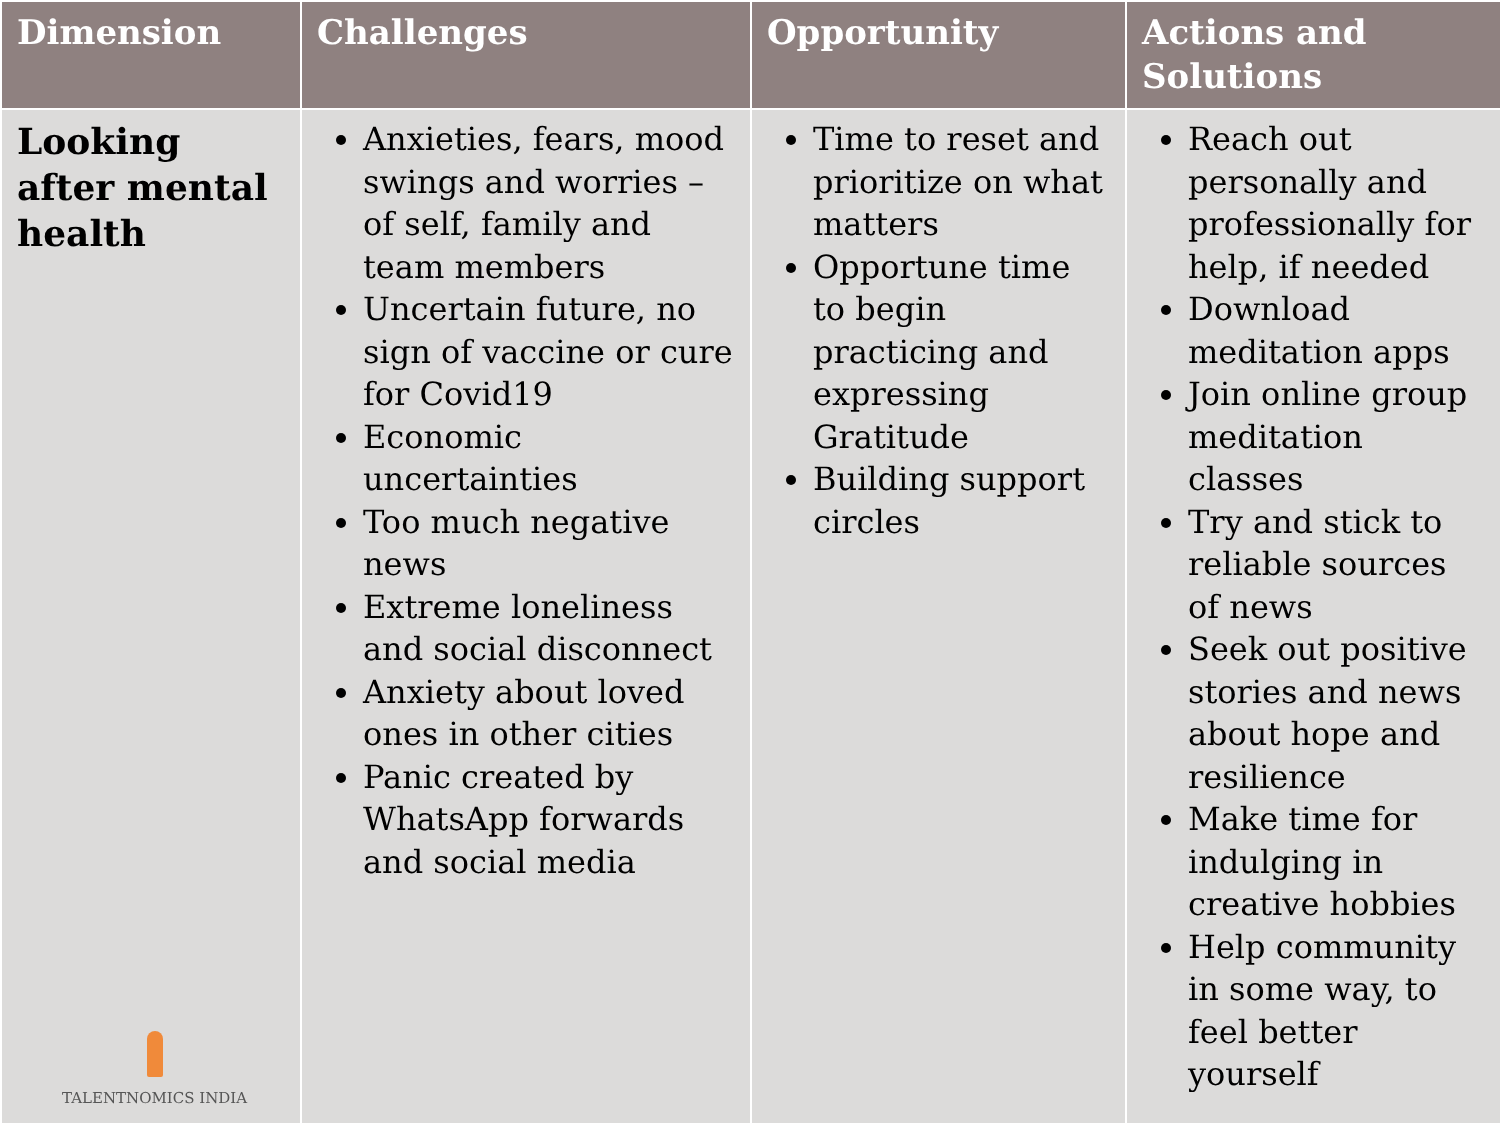| Dimension | Challenges | Opportunity | Actions and Solutions |
| --- | --- | --- | --- |
| Looking after mental health TALENTNOMICS INDIA | Anxieties, fears, mood swings and worries – of self, family and team members Uncertain future, no sign of vaccine or cure for Covid19 Economic uncertainties Too much negative news Extreme loneliness and social disconnect Anxiety about loved ones in other cities Panic created by WhatsApp forwards and social media | Time to reset and prioritize on what matters Opportune time to begin practicing and expressing Gratitude Building support circles | Reach out personally and professionally for help, if needed Download meditation apps Join online group meditation classes Try and stick to reliable sources of news Seek out positive stories and news about hope and resilience Make time for indulging in creative hobbies Help community in some way, to feel better yourself |